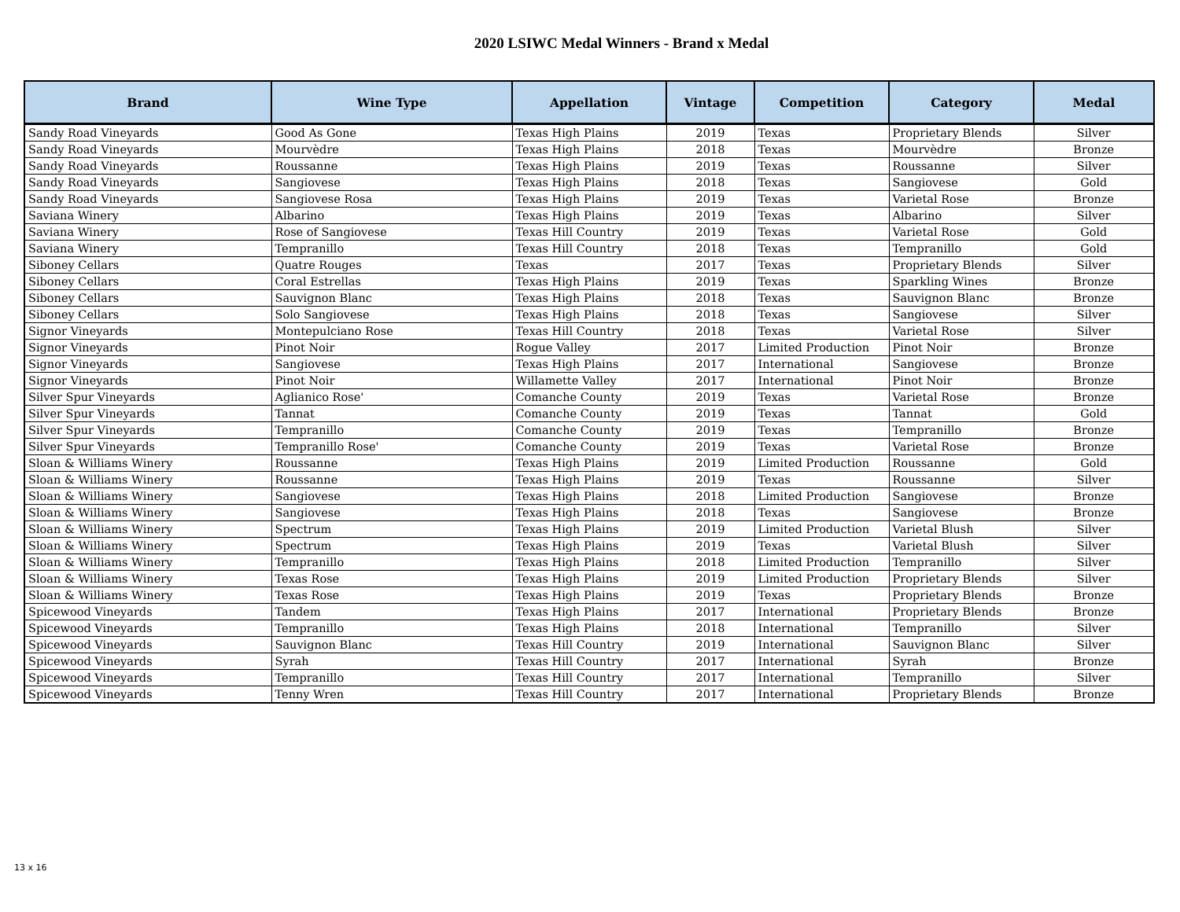2020 LSIWC Medal Winners - Brand x Medal
| Brand | Wine Type | Appellation | Vintage | Competition | Category | Medal |
| --- | --- | --- | --- | --- | --- | --- |
| Sandy Road Vineyards | Good As Gone | Texas High Plains | 2019 | Texas | Proprietary Blends | Silver |
| Sandy Road Vineyards | Mourvèdre | Texas High Plains | 2018 | Texas | Mourvèdre | Bronze |
| Sandy Road Vineyards | Roussanne | Texas High Plains | 2019 | Texas | Roussanne | Silver |
| Sandy Road Vineyards | Sangiovese | Texas High Plains | 2018 | Texas | Sangiovese | Gold |
| Sandy Road Vineyards | Sangiovese Rosa | Texas High Plains | 2019 | Texas | Varietal Rose | Bronze |
| Saviana Winery | Albarino | Texas High Plains | 2019 | Texas | Albarino | Silver |
| Saviana Winery | Rose of Sangiovese | Texas Hill Country | 2019 | Texas | Varietal Rose | Gold |
| Saviana Winery | Tempranillo | Texas Hill Country | 2018 | Texas | Tempranillo | Gold |
| Siboney Cellars | Quatre Rouges | Texas | 2017 | Texas | Proprietary Blends | Silver |
| Siboney Cellars | Coral Estrellas | Texas High Plains | 2019 | Texas | Sparkling Wines | Bronze |
| Siboney Cellars | Sauvignon Blanc | Texas High Plains | 2018 | Texas | Sauvignon Blanc | Bronze |
| Siboney Cellars | Solo Sangiovese | Texas High Plains | 2018 | Texas | Sangiovese | Silver |
| Signor Vineyards | Montepulciano Rose | Texas Hill Country | 2018 | Texas | Varietal Rose | Silver |
| Signor Vineyards | Pinot Noir | Rogue Valley | 2017 | Limited Production | Pinot Noir | Bronze |
| Signor Vineyards | Sangiovese | Texas High Plains | 2017 | International | Sangiovese | Bronze |
| Signor Vineyards | Pinot Noir | Willamette Valley | 2017 | International | Pinot Noir | Bronze |
| Silver Spur Vineyards | Aglianico Rose' | Comanche County | 2019 | Texas | Varietal Rose | Bronze |
| Silver Spur Vineyards | Tannat | Comanche County | 2019 | Texas | Tannat | Gold |
| Silver Spur Vineyards | Tempranillo | Comanche County | 2019 | Texas | Tempranillo | Bronze |
| Silver Spur Vineyards | Tempranillo Rose' | Comanche County | 2019 | Texas | Varietal Rose | Bronze |
| Sloan & Williams Winery | Roussanne | Texas High Plains | 2019 | Limited Production | Roussanne | Gold |
| Sloan & Williams Winery | Roussanne | Texas High Plains | 2019 | Texas | Roussanne | Silver |
| Sloan & Williams Winery | Sangiovese | Texas High Plains | 2018 | Limited Production | Sangiovese | Bronze |
| Sloan & Williams Winery | Sangiovese | Texas High Plains | 2018 | Texas | Sangiovese | Bronze |
| Sloan & Williams Winery | Spectrum | Texas High Plains | 2019 | Limited Production | Varietal Blush | Silver |
| Sloan & Williams Winery | Spectrum | Texas High Plains | 2019 | Texas | Varietal Blush | Silver |
| Sloan & Williams Winery | Tempranillo | Texas High Plains | 2018 | Limited Production | Tempranillo | Silver |
| Sloan & Williams Winery | Texas Rose | Texas High Plains | 2019 | Limited Production | Proprietary Blends | Silver |
| Sloan & Williams Winery | Texas Rose | Texas High Plains | 2019 | Texas | Proprietary Blends | Bronze |
| Spicewood Vineyards | Tandem | Texas High Plains | 2017 | International | Proprietary Blends | Bronze |
| Spicewood Vineyards | Tempranillo | Texas High Plains | 2018 | International | Tempranillo | Silver |
| Spicewood Vineyards | Sauvignon Blanc | Texas Hill Country | 2019 | International | Sauvignon Blanc | Silver |
| Spicewood Vineyards | Syrah | Texas Hill Country | 2017 | International | Syrah | Bronze |
| Spicewood Vineyards | Tempranillo | Texas Hill Country | 2017 | International | Tempranillo | Silver |
| Spicewood Vineyards | Tenny Wren | Texas Hill Country | 2017 | International | Proprietary Blends | Bronze |
13 x 16